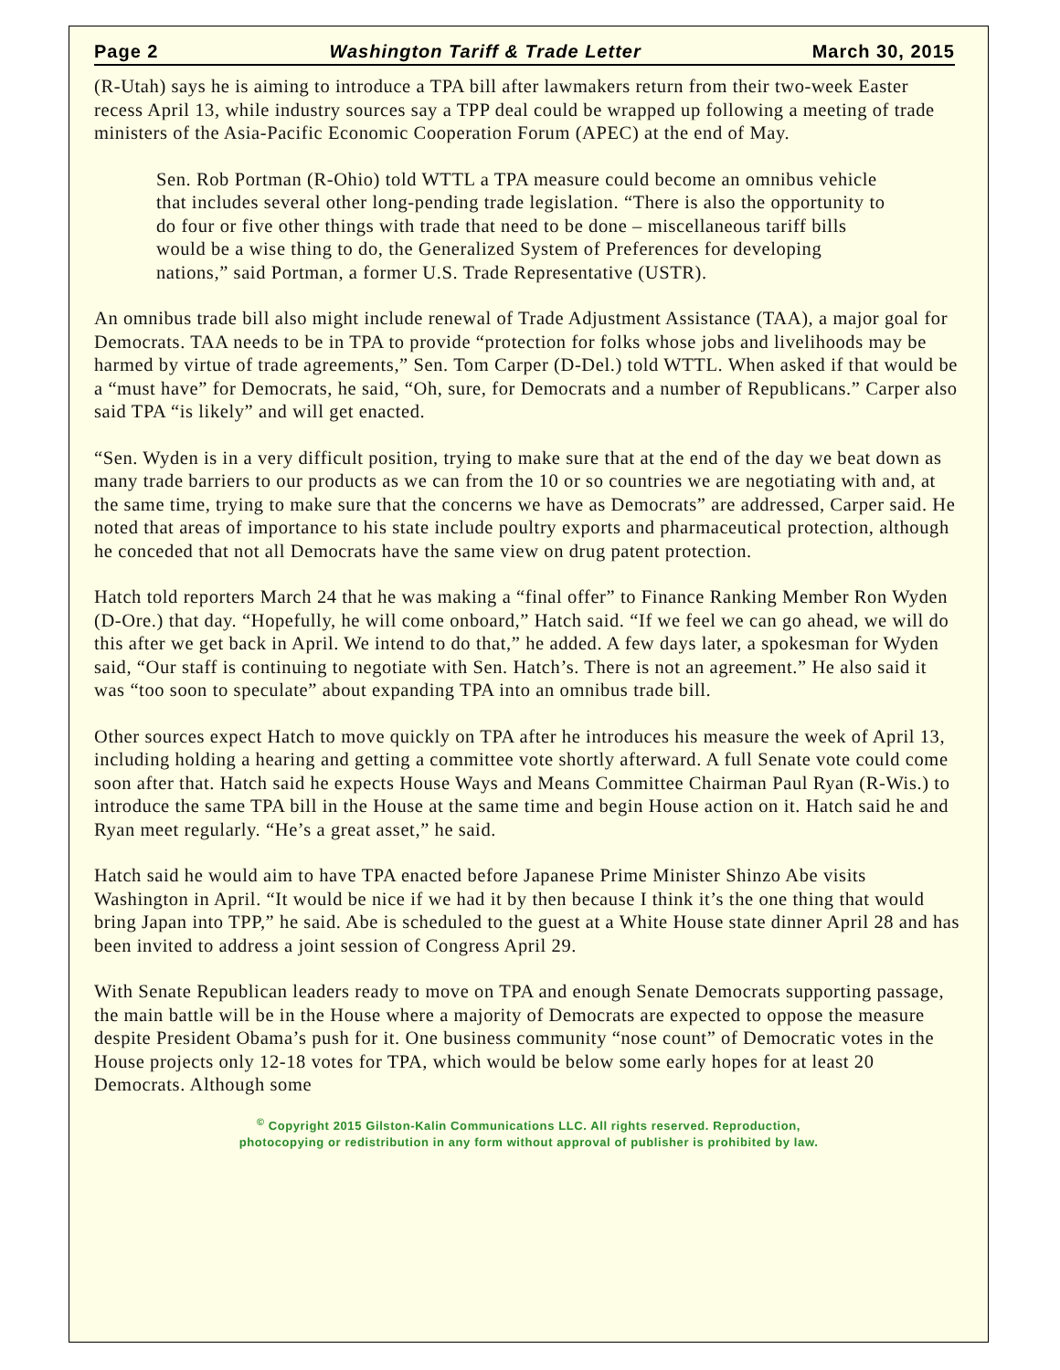Page 2 Washington Tariff & Trade Letter March 30, 2015
(R-Utah) says he is aiming to introduce a TPA bill after lawmakers return from their two-week Easter recess April 13, while industry sources say a TPP deal could be wrapped up following a meeting of trade ministers of the Asia-Pacific Economic Cooperation Forum (APEC) at the end of May.
Sen. Rob Portman (R-Ohio) told WTTL a TPA measure could become an omnibus vehicle that includes several other long-pending trade legislation. “There is also the opportunity to do four or five other things with trade that need to be done – miscellaneous tariff bills would be a wise thing to do, the Generalized System of Preferences for developing nations,” said Portman, a former U.S. Trade Representative (USTR).
An omnibus trade bill also might include renewal of Trade Adjustment Assistance (TAA), a major goal for Democrats. TAA needs to be in TPA to provide “protection for folks whose jobs and livelihoods may be harmed by virtue of trade agreements,” Sen. Tom Carper (D-Del.) told WTTL. When asked if that would be a “must have” for Democrats, he said, “Oh, sure, for Democrats and a number of Republicans.” Carper also said TPA “is likely” and will get enacted.
“Sen. Wyden is in a very difficult position, trying to make sure that at the end of the day we beat down as many trade barriers to our products as we can from the 10 or so countries we are negotiating with and, at the same time, trying to make sure that the concerns we have as Democrats” are addressed, Carper said. He noted that areas of importance to his state include poultry exports and pharmaceutical protection, although he conceded that not all Democrats have the same view on drug patent protection.
Hatch told reporters March 24 that he was making a “final offer” to Finance Ranking Member Ron Wyden (D-Ore.) that day. “Hopefully, he will come onboard,” Hatch said. “If we feel we can go ahead, we will do this after we get back in April. We intend to do that,” he added. A few days later, a spokesman for Wyden said, “Our staff is continuing to negotiate with Sen. Hatch’s. There is not an agreement.” He also said it was “too soon to speculate” about expanding TPA into an omnibus trade bill.
Other sources expect Hatch to move quickly on TPA after he introduces his measure the week of April 13, including holding a hearing and getting a committee vote shortly afterward. A full Senate vote could come soon after that. Hatch said he expects House Ways and Means Committee Chairman Paul Ryan (R-Wis.) to introduce the same TPA bill in the House at the same time and begin House action on it. Hatch said he and Ryan meet regularly. “He’s a great asset,” he said.
Hatch said he would aim to have TPA enacted before Japanese Prime Minister Shinzo Abe visits Washington in April. “It would be nice if we had it by then because I think it’s the one thing that would bring Japan into TPP,” he said. Abe is scheduled to the guest at a White House state dinner April 28 and has been invited to address a joint session of Congress April 29.
With Senate Republican leaders ready to move on TPA and enough Senate Democrats supporting passage, the main battle will be in the House where a majority of Democrats are expected to oppose the measure despite President Obama’s push for it. One business community “nose count” of Democratic votes in the House projects only 12-18 votes for TPA, which would be below some early hopes for at least 20 Democrats. Although some
<sup>©</sup> Copyright 2015 Gilston-Kalin Communications LLC. All rights reserved. Reproduction,
photocopying or redistribution in any form without approval of publisher is prohibited by law.